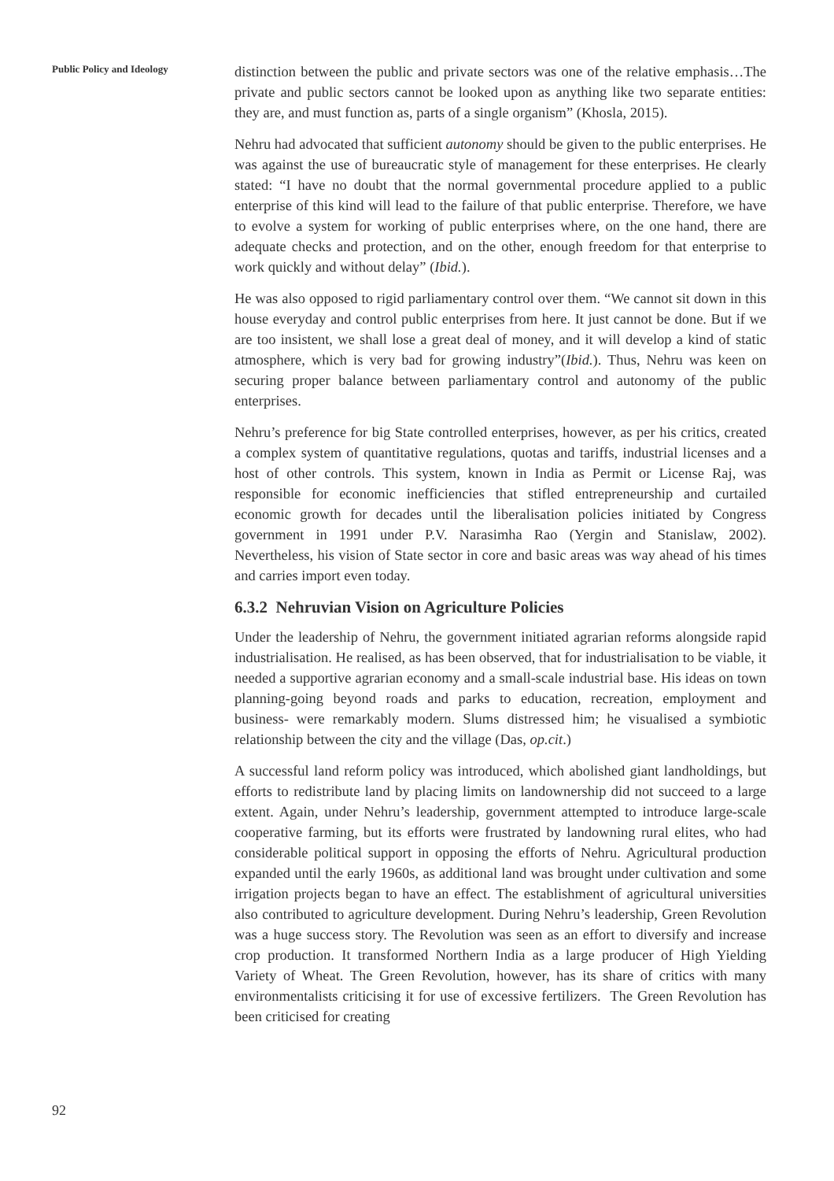Public Policy and Ideology
distinction between the public and private sectors was one of the relative emphasis…The private and public sectors cannot be looked upon as anything like two separate entities: they are, and must function as, parts of a single organism” (Khosla, 2015).
Nehru had advocated that sufficient autonomy should be given to the public enterprises. He was against the use of bureaucratic style of management for these enterprises. He clearly stated: “I have no doubt that the normal governmental procedure applied to a public enterprise of this kind will lead to the failure of that public enterprise. Therefore, we have to evolve a system for working of public enterprises where, on the one hand, there are adequate checks and protection, and on the other, enough freedom for that enterprise to work quickly and without delay” (Ibid.).
He was also opposed to rigid parliamentary control over them. “We cannot sit down in this house everyday and control public enterprises from here. It just cannot be done. But if we are too insistent, we shall lose a great deal of money, and it will develop a kind of static atmosphere, which is very bad for growing industry”(Ibid.). Thus, Nehru was keen on securing proper balance between parliamentary control and autonomy of the public enterprises.
Nehru’s preference for big State controlled enterprises, however, as per his critics, created a complex system of quantitative regulations, quotas and tariffs, industrial licenses and a host of other controls. This system, known in India as Permit or License Raj, was responsible for economic inefficiencies that stifled entrepreneurship and curtailed economic growth for decades until the liberalisation policies initiated by Congress government in 1991 under P.V. Narasimha Rao (Yergin and Stanislaw, 2002). Nevertheless, his vision of State sector in core and basic areas was way ahead of his times and carries import even today.
6.3.2 Nehruvian Vision on Agriculture Policies
Under the leadership of Nehru, the government initiated agrarian reforms alongside rapid industrialisation. He realised, as has been observed, that for industrialisation to be viable, it needed a supportive agrarian economy and a small-scale industrial base. His ideas on town planning-going beyond roads and parks to education, recreation, employment and business- were remarkably modern. Slums distressed him; he visualised a symbiotic relationship between the city and the village (Das, op.cit.)
A successful land reform policy was introduced, which abolished giant landholdings, but efforts to redistribute land by placing limits on landownership did not succeed to a large extent. Again, under Nehru’s leadership, government attempted to introduce large-scale cooperative farming, but its efforts were frustrated by landowning rural elites, who had considerable political support in opposing the efforts of Nehru. Agricultural production expanded until the early 1960s, as additional land was brought under cultivation and some irrigation projects began to have an effect. The establishment of agricultural universities also contributed to agriculture development. During Nehru’s leadership, Green Revolution was a huge success story. The Revolution was seen as an effort to diversify and increase crop production. It transformed Northern India as a large producer of High Yielding Variety of Wheat. The Green Revolution, however, has its share of critics with many environmentalists criticising it for use of excessive fertilizers. The Green Revolution has been criticised for creating
92